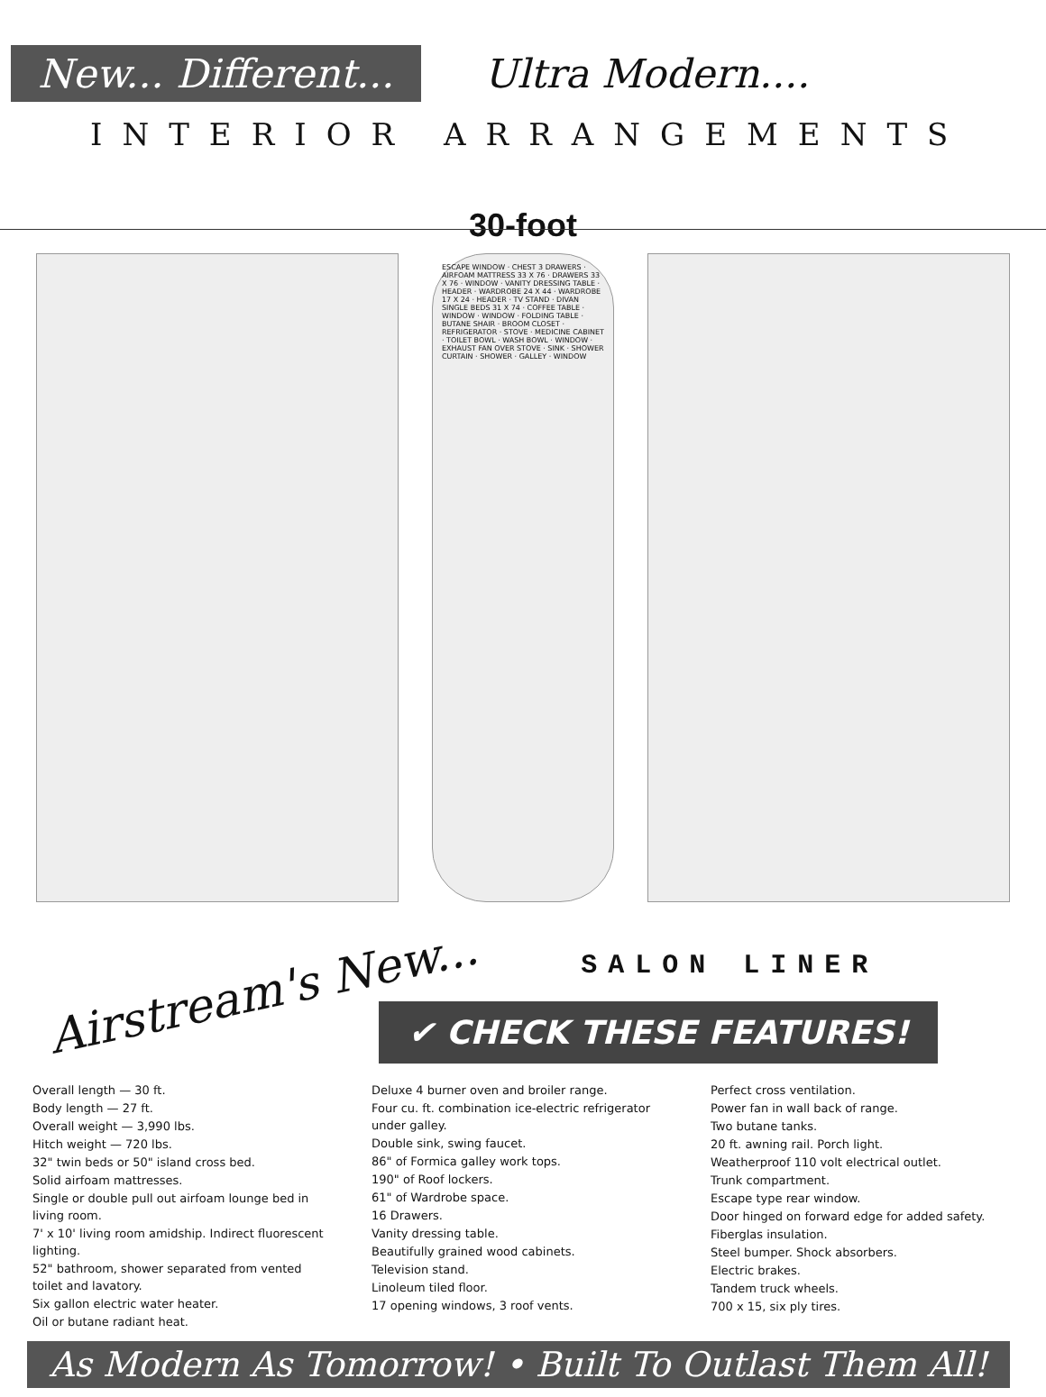New... Different...
Ultra Modern....
INTERIOR ARRANGEMENTS
30-foot
ESCAPE WINDOW · CHEST 3 DRAWERS · AIRFOAM MATTRESS 33 X 76 · DRAWERS 33 X 76 · WINDOW · VANITY DRESSING TABLE · HEADER · WARDROBE 24 X 44 · WARDROBE 17 X 24 · HEADER · TV STAND · DIVAN SINGLE BEDS 31 X 74 · COFFEE TABLE · WINDOW · WINDOW · FOLDING TABLE · BUTANE SHAIR · BROOM CLOSET · REFRIGERATOR · STOVE · MEDICINE CABINET · TOILET BOWL · WASH BOWL · WINDOW · EXHAUST FAN OVER STOVE · SINK · SHOWER CURTAIN · SHOWER · GALLEY · WINDOW
Airstream's New...
SALON LINER
✔ CHECK THESE FEATURES!
Overall length — 30 ft.
Body length — 27 ft.
Overall weight — 3,990 lbs.
Hitch weight — 720 lbs.
32" twin beds or 50" island cross bed.
Solid airfoam mattresses.
Single or double pull out airfoam lounge bed in living room.
7' x 10' living room amidship. Indirect fluorescent lighting.
52" bathroom, shower separated from vented toilet and lavatory.
Six gallon electric water heater.
Oil or butane radiant heat.
Deluxe 4 burner oven and broiler range.
Four cu. ft. combination ice-electric refrigerator under galley.
Double sink, swing faucet.
86" of Formica galley work tops.
190" of Roof lockers.
61" of Wardrobe space.
16 Drawers.
Vanity dressing table.
Beautifully grained wood cabinets.
Television stand.
Linoleum tiled floor.
17 opening windows, 3 roof vents.
Perfect cross ventilation.
Power fan in wall back of range.
Two butane tanks.
20 ft. awning rail. Porch light.
Weatherproof 110 volt electrical outlet.
Trunk compartment.
Escape type rear window.
Door hinged on forward edge for added safety.
Fiberglas insulation.
Steel bumper. Shock absorbers.
Electric brakes.
Tandem truck wheels.
700 x 15, six ply tires.
As Modern As Tomorrow! • Built To Outlast Them All!